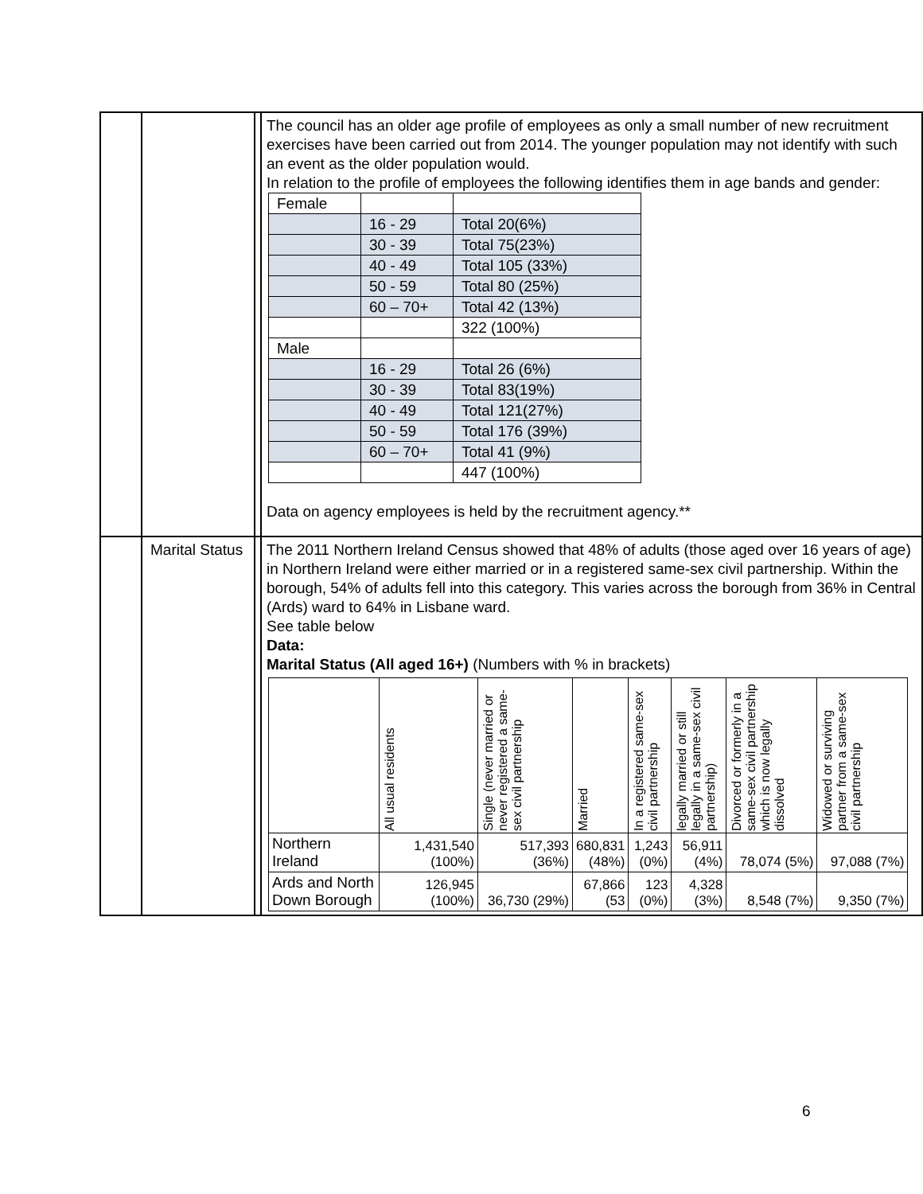| | | | The council has an older age profile of employees as only a small number of new recruitment exercises have been carried out from 2014. The younger population may not identify with such an event as the older population would. In relation to the profile of employees the following identifies them in age bands and gender: / Female / / / / / 16 - 29 / Total 20(6%) / / / 30 - 39 / Total 75(23%) / / / 40 - 49 / Total 105 (33%) / / / 50 - 59 / Total 80 (25%) / / / 60 – 70+ / Total 42 (13%) / / / / 322 (100%) / / Male / / / / / 16 - 29 / Total 26 (6%) / / / 30 - 39 / Total 83(19%) / / / 40 - 49 / Total 121(27%) / / / 50 - 59 / Total 176 (39%) / / / 60 – 70+ / Total 41 (9%) / / / / 447 (100%) / Data on agency employees is held by the recruitment agency.** |
| | Marital Status | | The 2011 Northern Ireland Census showed that 48% of adults (those aged over 16 years of age) in Northern Ireland were either married or in a registered same-sex civil partnership. Within the borough, 54% of adults fell into this category. This varies across the borough from 36% in Central (Ards) ward to 64% in Lisbane ward. See table below Data: Marital Status (All aged 16+) (Numbers with % in brackets) / / All usual residents / Single (never married or never registered a same-sex civil partnership / Married / In a registered same-sex civil partnership / legally married or still legally in a same-sex civil partnership) / Divorced or formerly in a same-sex civil partnership which is now legally dissolved / Widowed or surviving partner from a same-sex civil partnership / / --- / --- / --- / --- / --- / --- / --- / --- / / Northern Ireland / 1,431,540 (100%) / 517,393 (36%) / 680,831 (48%) / 1,243 (0%) / 56,911 (4%) / 78,074 (5%) / 97,088 (7%) / / Ards and North Down Borough / 126,945 (100%) / 36,730 (29%) / 67,866 (53 / 123 (0%) / 4,328 (3%) / 8,548 (7%) / 9,350 (7%) / |
6